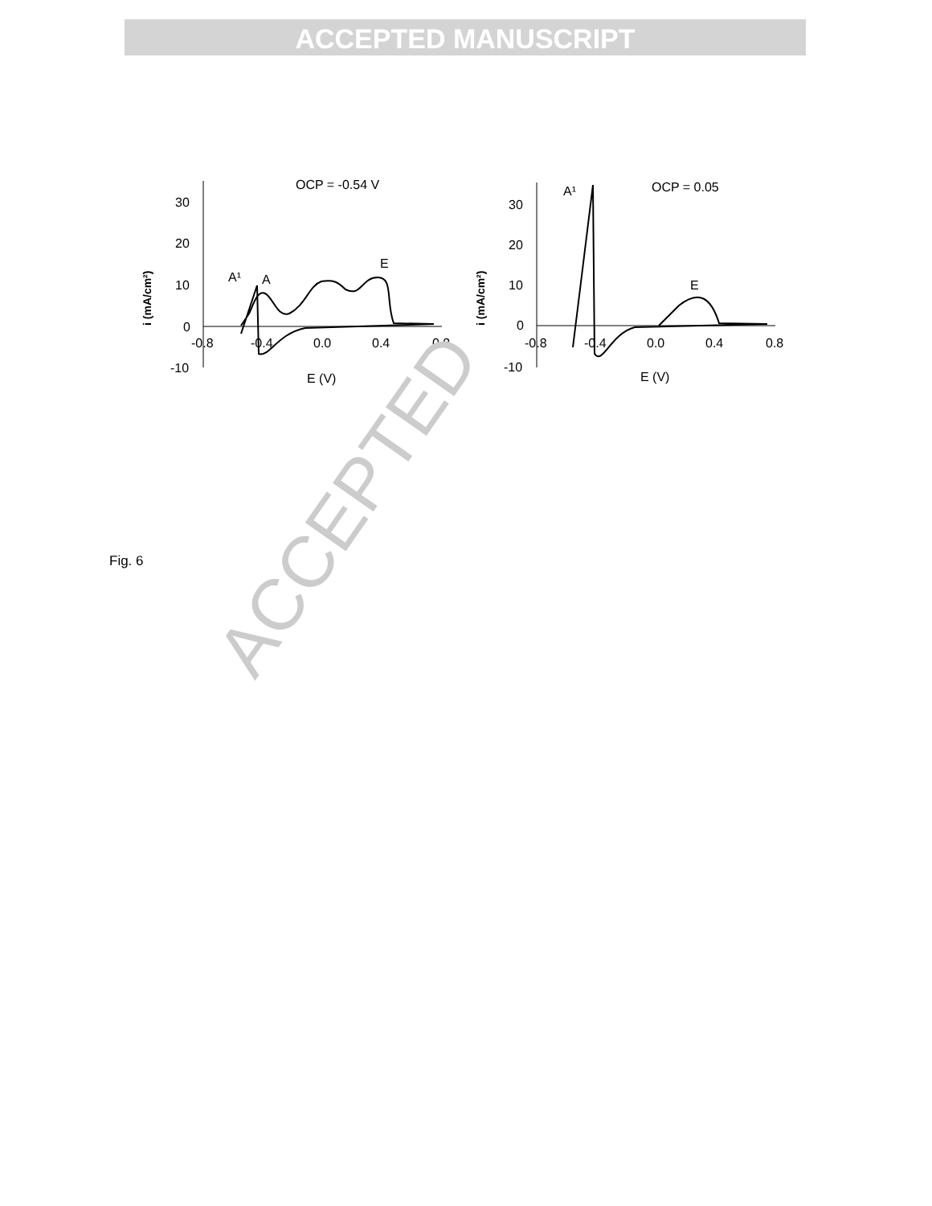ACCEPTED MANUSCRIPT
30
20
10
0
-10
-0.8
-0.4
0.0
0.4
0.8
E (V)
OCP = -0.54 V
A¹
A
E
i (mA/cm²)
30
20
10
0
-10
-0.8
-0.4
0.0
0.4
0.8
E (V)
OCP = 0.05
A¹
E
i (mA/cm²)
ACCEPTED
Fig. 6